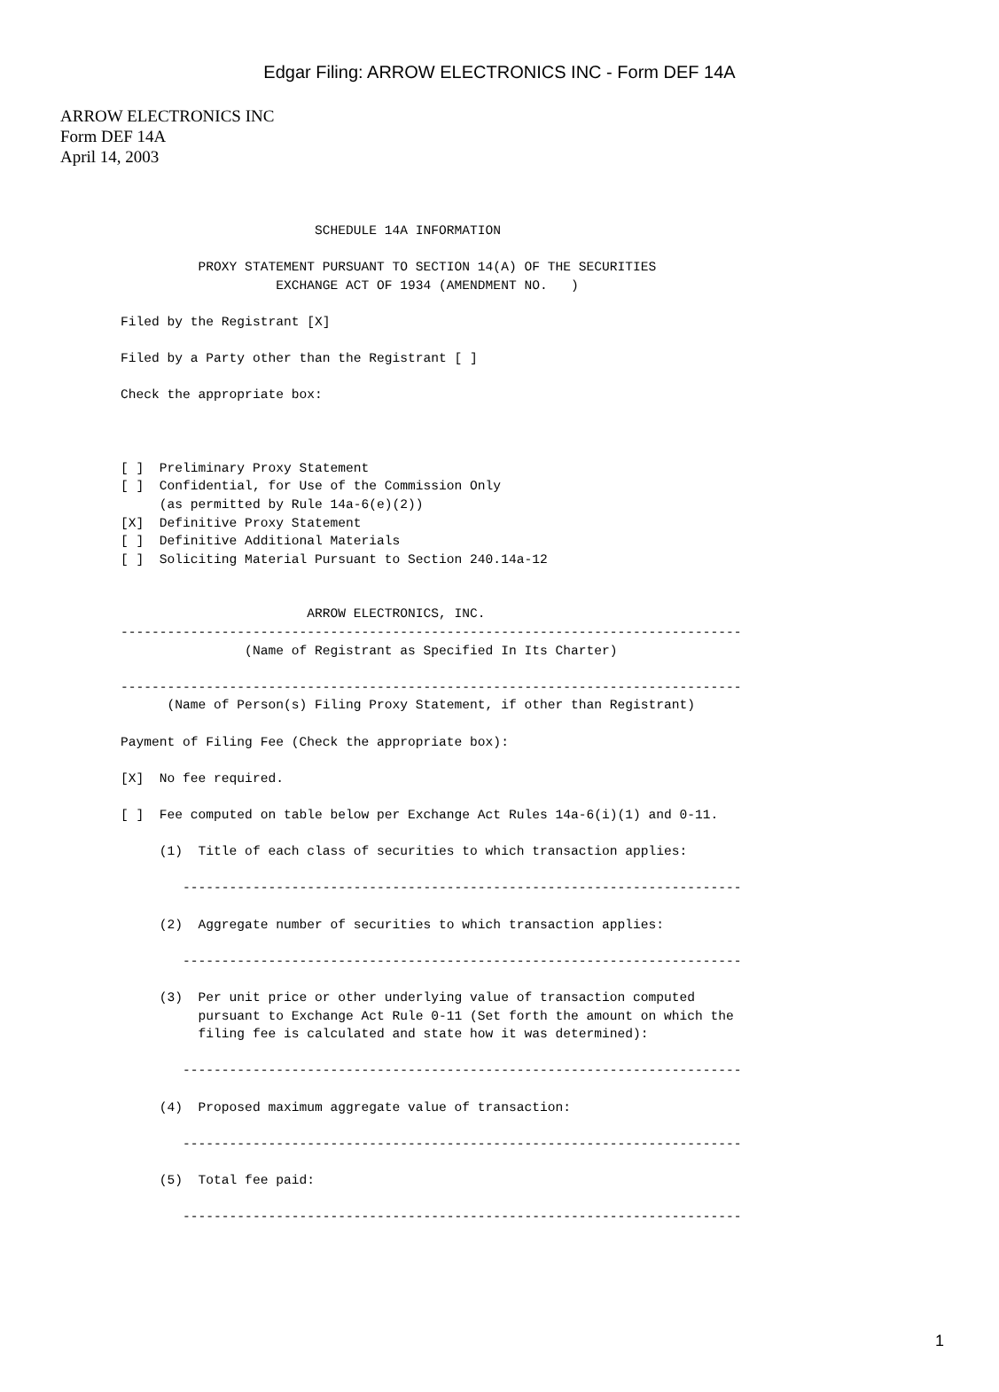Edgar Filing: ARROW ELECTRONICS INC - Form DEF 14A
ARROW ELECTRONICS INC
Form DEF 14A
April 14, 2003
                         SCHEDULE 14A INFORMATION

          PROXY STATEMENT PURSUANT TO SECTION 14(A) OF THE SECURITIES
                    EXCHANGE ACT OF 1934 (AMENDMENT NO.   )

Filed by the Registrant [X]

Filed by a Party other than the Registrant [ ]

Check the appropriate box:



[ ]  Preliminary Proxy Statement
[ ]  Confidential, for Use of the Commission Only
     (as permitted by Rule 14a-6(e)(2))
[X]  Definitive Proxy Statement
[ ]  Definitive Additional Materials
[ ]  Soliciting Material Pursuant to Section 240.14a-12


                        ARROW ELECTRONICS, INC.
--------------------------------------------------------------------------------
                (Name of Registrant as Specified In Its Charter)

--------------------------------------------------------------------------------
      (Name of Person(s) Filing Proxy Statement, if other than Registrant)

Payment of Filing Fee (Check the appropriate box):

[X]  No fee required.

[ ]  Fee computed on table below per Exchange Act Rules 14a-6(i)(1) and 0-11.

     (1)  Title of each class of securities to which transaction applies:

        ------------------------------------------------------------------------

     (2)  Aggregate number of securities to which transaction applies:

        ------------------------------------------------------------------------

     (3)  Per unit price or other underlying value of transaction computed
          pursuant to Exchange Act Rule 0-11 (Set forth the amount on which the
          filing fee is calculated and state how it was determined):

        ------------------------------------------------------------------------

     (4)  Proposed maximum aggregate value of transaction:

        ------------------------------------------------------------------------

     (5)  Total fee paid:

        ------------------------------------------------------------------------
1